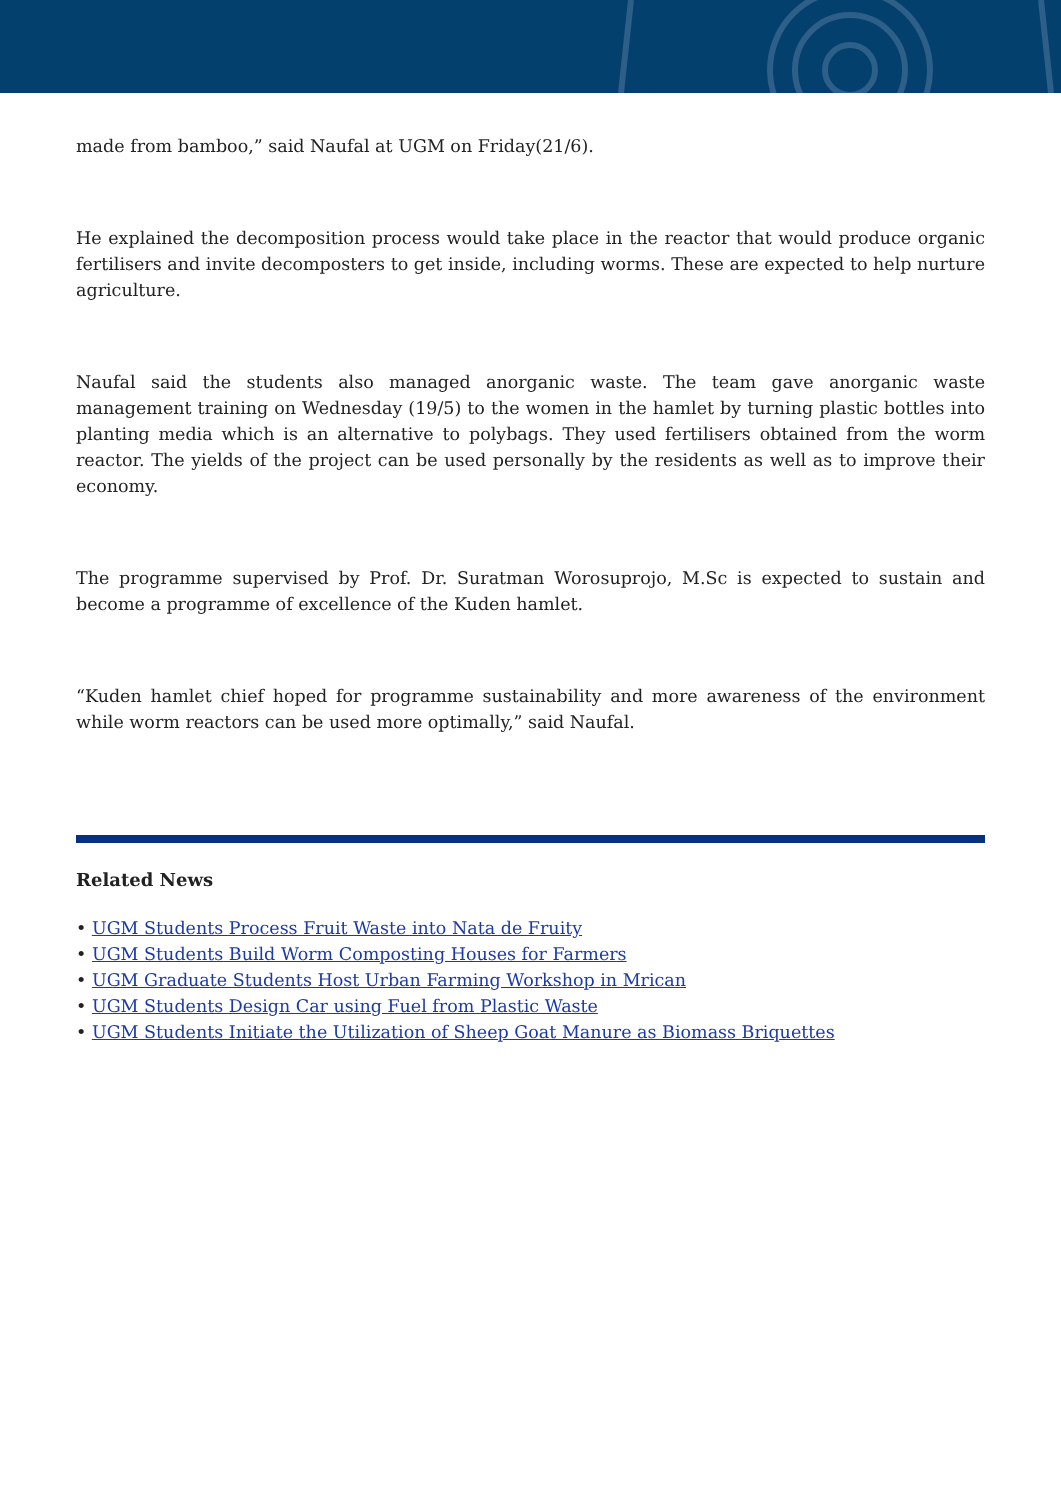made from bamboo,” said Naufal at UGM on Friday(21/6).
He explained the decomposition process would take place in the reactor that would produce organic fertilisers and invite decomposters to get inside, including worms. These are expected to help nurture agriculture.
Naufal said the students also managed anorganic waste. The team gave anorganic waste management training on Wednesday (19/5) to the women in the hamlet by turning plastic bottles into planting media which is an alternative to polybags. They used fertilisers obtained from the worm reactor. The yields of the project can be used personally by the residents as well as to improve their economy.
The programme supervised by Prof. Dr. Suratman Worosuprojo, M.Sc is expected to sustain and become a programme of excellence of the Kuden hamlet.
“Kuden hamlet chief hoped for programme sustainability and more awareness of the environment while worm reactors can be used more optimally,” said Naufal.
Related News
• UGM Students Process Fruit Waste into Nata de Fruity
• UGM Students Build Worm Composting Houses for Farmers
• UGM Graduate Students Host Urban Farming Workshop in Mrican
• UGM Students Design Car using Fuel from Plastic Waste
• UGM Students Initiate the Utilization of Sheep Goat Manure as Biomass Briquettes